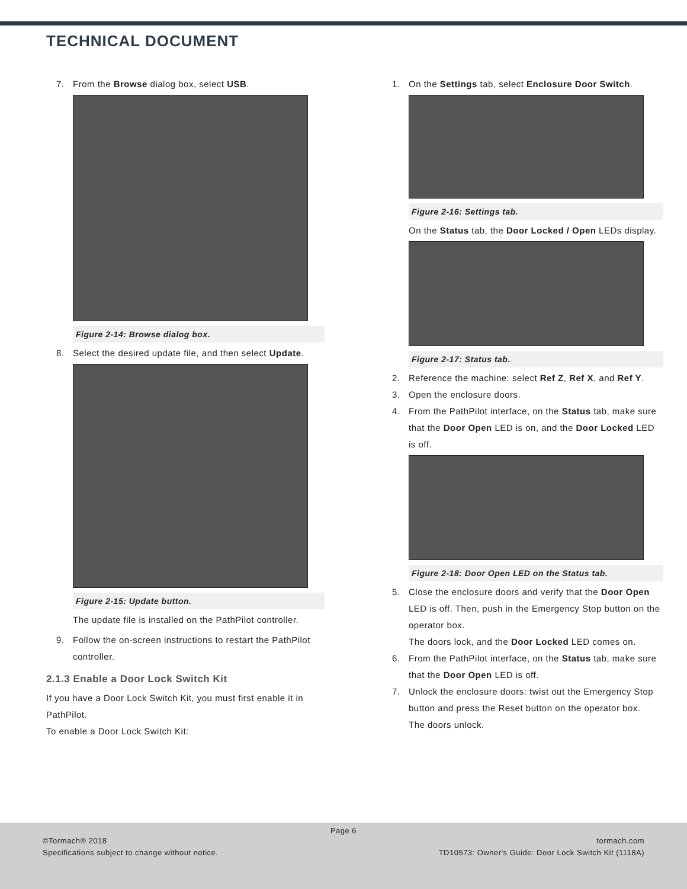TECHNICAL DOCUMENT
7. From the Browse dialog box, select USB.
Figure 2-14: Browse dialog box.
8. Select the desired update file, and then select Update.
Figure 2-15: Update button.
The update file is installed on the PathPilot controller.
9. Follow the on-screen instructions to restart the PathPilot controller.
2.1.3 Enable a Door Lock Switch Kit
If you have a Door Lock Switch Kit, you must first enable it in PathPilot.
To enable a Door Lock Switch Kit:
1. On the Settings tab, select Enclosure Door Switch.
Figure 2-16: Settings tab.
On the Status tab, the Door Locked / Open LEDs display.
Figure 2-17: Status tab.
2. Reference the machine: select Ref Z, Ref X, and Ref Y.
3. Open the enclosure doors.
4. From the PathPilot interface, on the Status tab, make sure that the Door Open LED is on, and the Door Locked LED is off.
Figure 2-18: Door Open LED on the Status tab.
5. Close the enclosure doors and verify that the Door Open LED is off. Then, push in the Emergency Stop button on the operator box.
The doors lock, and the Door Locked LED comes on.
6. From the PathPilot interface, on the Status tab, make sure that the Door Open LED is off.
7. Unlock the enclosure doors: twist out the Emergency Stop button and press the Reset button on the operator box.
The doors unlock.
Page 6
©Tormach® 2018
Specifications subject to change without notice.
tormach.com
TD10573: Owner's Guide: Door Lock Switch Kit (1118A)